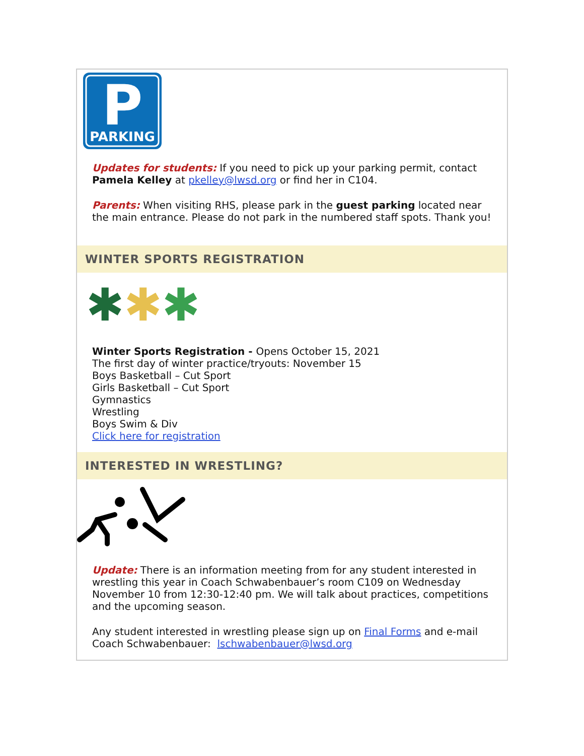P
PARKING
Updates for students: If you need to pick up your parking permit, contact Pamela Kelley at pkelley@lwsd.org or find her in C104.
Parents: When visiting RHS, please park in the guest parking located near the main entrance. Please do not park in the numbered staff spots. Thank you!
WINTER SPORTS REGISTRATION
✱✱✱
Winter Sports Registration - Opens October 15, 2021
The first day of winter practice/tryouts: November 15
Boys Basketball – Cut Sport
Girls Basketball – Cut Sport
Gymnastics
Wrestling
Boys Swim & Div
Click here for registration
INTERESTED IN WRESTLING?
Update: There is an information meeting from for any student interested in wrestling this year in Coach Schwabenbauer’s room C109 on Wednesday November 10 from 12:30-12:40 pm. We will talk about practices, competitions and the upcoming season.
Any student interested in wrestling please sign up on Final Forms and e-mail Coach Schwabenbauer: lschwabenbauer@lwsd.org